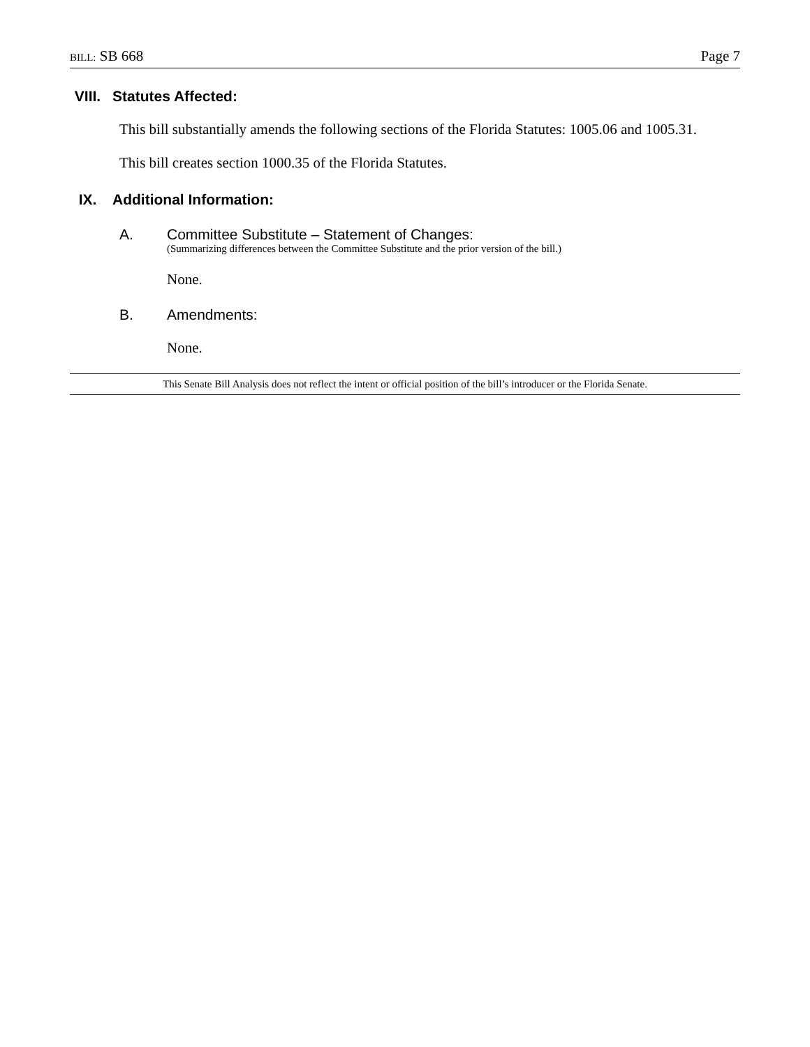BILL: SB 668
Page 7
VIII. Statutes Affected:
This bill substantially amends the following sections of the Florida Statutes: 1005.06 and 1005.31.
This bill creates section 1000.35 of the Florida Statutes.
IX. Additional Information:
A. Committee Substitute – Statement of Changes:
(Summarizing differences between the Committee Substitute and the prior version of the bill.)
None.
B. Amendments:
None.
This Senate Bill Analysis does not reflect the intent or official position of the bill’s introducer or the Florida Senate.